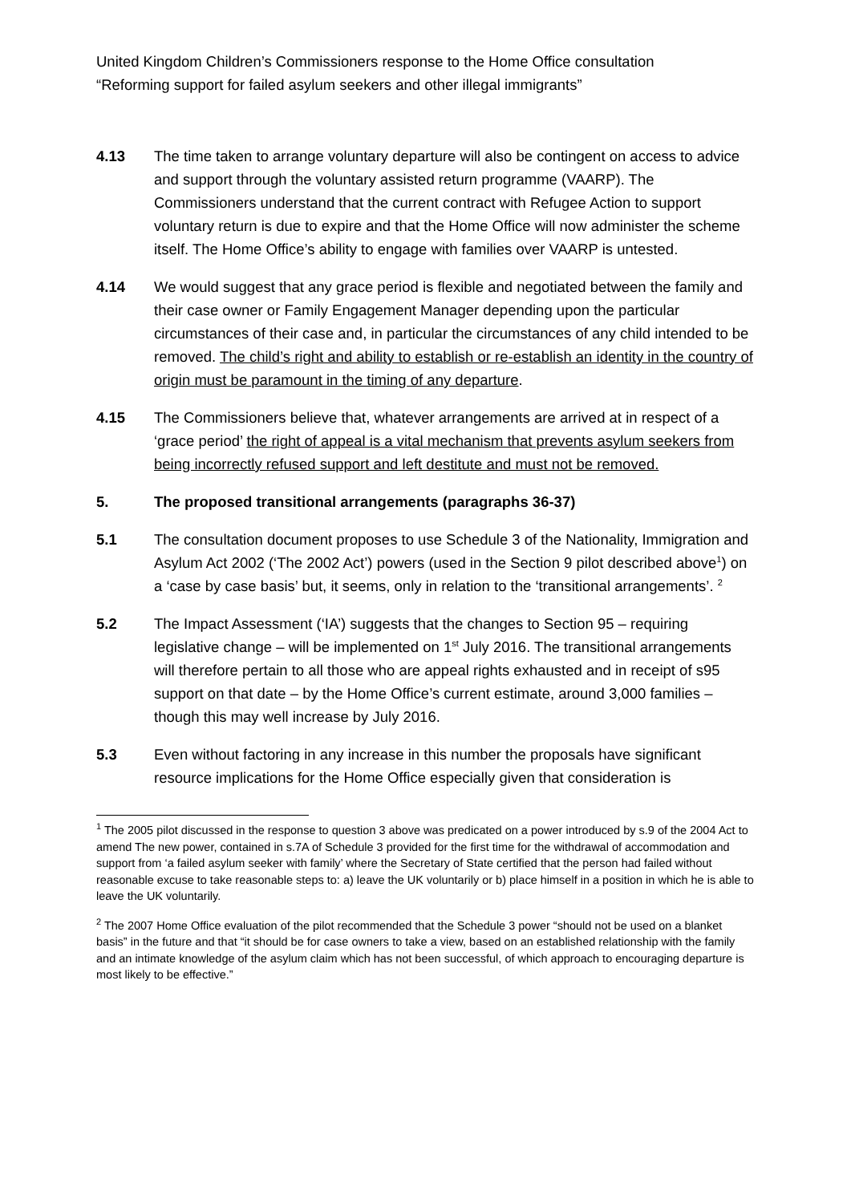United Kingdom Children’s Commissioners response to the Home Office consultation
“Reforming support for failed asylum seekers and other illegal immigrants”
4.13 The time taken to arrange voluntary departure will also be contingent on access to advice and support through the voluntary assisted return programme (VAARP). The Commissioners understand that the current contract with Refugee Action to support voluntary return is due to expire and that the Home Office will now administer the scheme itself. The Home Office’s ability to engage with families over VAARP is untested.
4.14 We would suggest that any grace period is flexible and negotiated between the family and their case owner or Family Engagement Manager depending upon the particular circumstances of their case and, in particular the circumstances of any child intended to be removed. The child’s right and ability to establish or re-establish an identity in the country of origin must be paramount in the timing of any departure.
4.15 The Commissioners believe that, whatever arrangements are arrived at in respect of a ‘grace period’ the right of appeal is a vital mechanism that prevents asylum seekers from being incorrectly refused support and left destitute and must not be removed.
5. The proposed transitional arrangements (paragraphs 36-37)
5.1 The consultation document proposes to use Schedule 3 of the Nationality, Immigration and Asylum Act 2002 (‘The 2002 Act’) powers (used in the Section 9 pilot described above<sup>1</sup>) on a ‘case by case basis’ but, it seems, only in relation to the ‘transitional arrangements’. <sup>2</sup>
5.2 The Impact Assessment (‘IA’) suggests that the changes to Section 95 – requiring legislative change – will be implemented on 1<sup>st</sup> July 2016. The transitional arrangements will therefore pertain to all those who are appeal rights exhausted and in receipt of s95 support on that date – by the Home Office’s current estimate, around 3,000 families – though this may well increase by July 2016.
5.3 Even without factoring in any increase in this number the proposals have significant resource implications for the Home Office especially given that consideration is
<sup>1</sup> The 2005 pilot discussed in the response to question 3 above was predicated on a power introduced by s.9 of the 2004 Act to amend The new power, contained in s.7A of Schedule 3 provided for the first time for the withdrawal of accommodation and support from ‘a failed asylum seeker with family’ where the Secretary of State certified that the person had failed without reasonable excuse to take reasonable steps to: a) leave the UK voluntarily or b) place himself in a position in which he is able to leave the UK voluntarily.
<sup>2</sup> The 2007 Home Office evaluation of the pilot recommended that the Schedule 3 power “should not be used on a blanket basis” in the future and that “it should be for case owners to take a view, based on an established relationship with the family and an intimate knowledge of the asylum claim which has not been successful, of which approach to encouraging departure is most likely to be effective.”